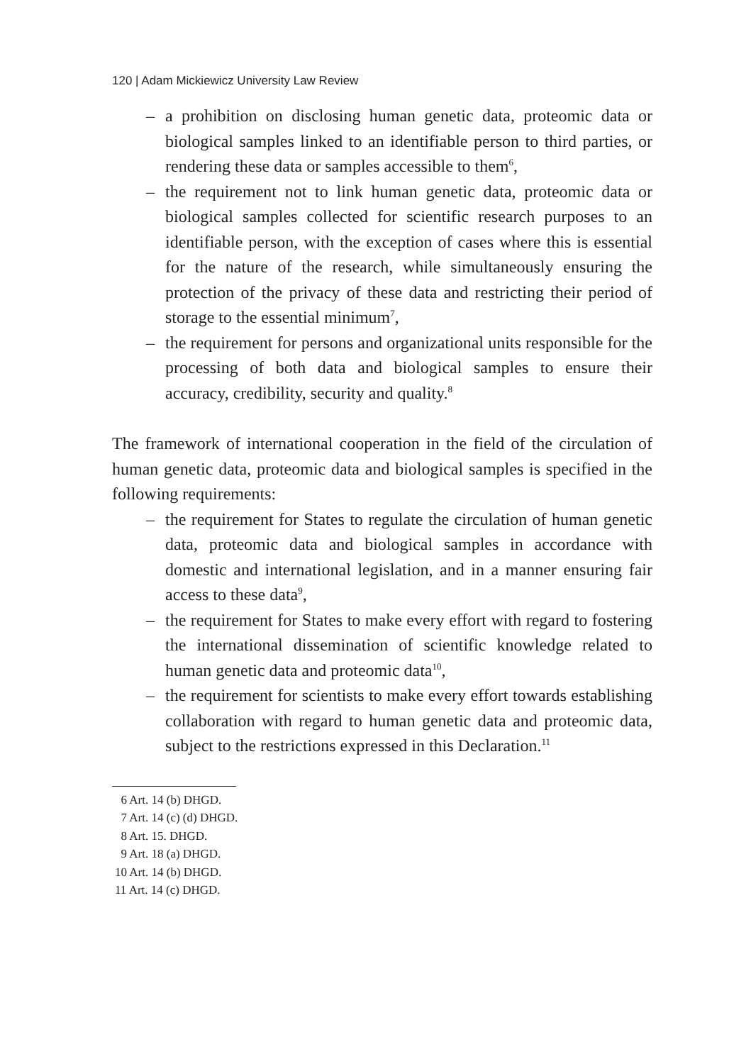120 | Adam Mickiewicz University Law Review
– a prohibition on disclosing human genetic data, proteomic data or biological samples linked to an identifiable person to third parties, or rendering these data or samples accessible to them<sup>6</sup>,
– the requirement not to link human genetic data, proteomic data or biological samples collected for scientific research purposes to an identifiable person, with the exception of cases where this is essential for the nature of the research, while simultaneously ensuring the protection of the privacy of these data and restricting their period of storage to the essential minimum<sup>7</sup>,
– the requirement for persons and organizational units responsible for the processing of both data and biological samples to ensure their accuracy, credibility, security and quality.<sup>8</sup>
The framework of international cooperation in the field of the circulation of human genetic data, proteomic data and biological samples is specified in the following requirements:
– the requirement for States to regulate the circulation of human genetic data, proteomic data and biological samples in accordance with domestic and international legislation, and in a manner ensuring fair access to these data<sup>9</sup>,
– the requirement for States to make every effort with regard to fostering the international dissemination of scientific knowledge related to human genetic data and proteomic data<sup>10</sup>,
– the requirement for scientists to make every effort towards establishing collaboration with regard to human genetic data and proteomic data, subject to the restrictions expressed in this Declaration.<sup>11</sup>
6 Art. 14 (b) DHGD.
7 Art. 14 (c) (d) DHGD.
8 Art. 15. DHGD.
9 Art. 18 (a) DHGD.
10 Art. 14 (b) DHGD.
11 Art. 14 (c) DHGD.